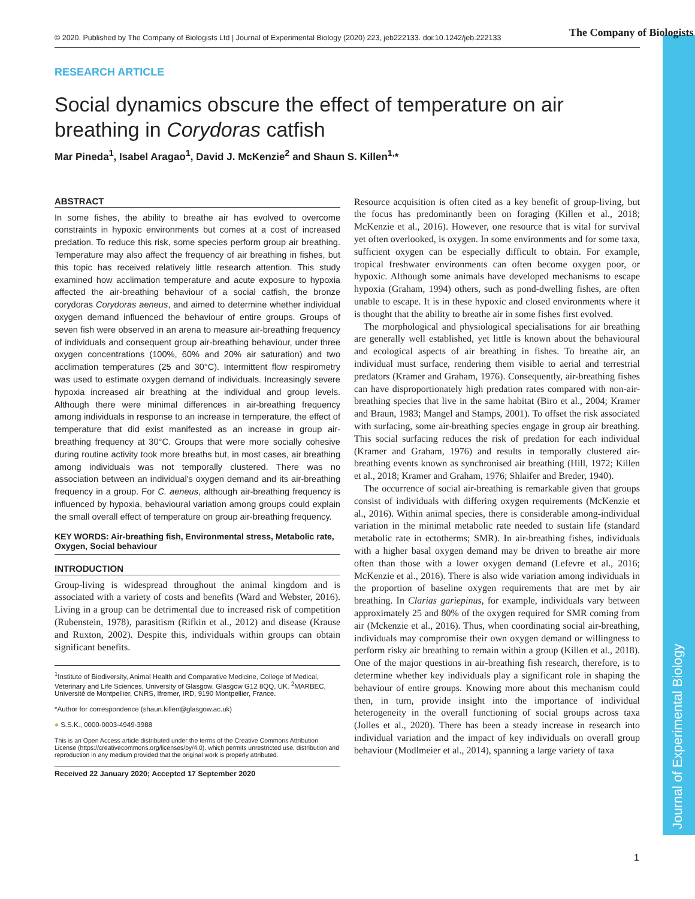Journal of Experimental Biology
© 2020. Published by The Company of Biologists Ltd | Journal of Experimental Biology (2020) 223, jeb222133. doi:10.1242/jeb.222133
The Company of Biologists
RESEARCH ARTICLE
Social dynamics obscure the effect of temperature on air breathing in Corydoras catfish
Mar Pineda<sup>1</sup>, Isabel Aragao<sup>1</sup>, David J. McKenzie<sup>2</sup> and Shaun S. Killen<sup>1,</sup>*
ABSTRACT
In some fishes, the ability to breathe air has evolved to overcome constraints in hypoxic environments but comes at a cost of increased predation. To reduce this risk, some species perform group air breathing. Temperature may also affect the frequency of air breathing in fishes, but this topic has received relatively little research attention. This study examined how acclimation temperature and acute exposure to hypoxia affected the air-breathing behaviour of a social catfish, the bronze corydoras Corydoras aeneus, and aimed to determine whether individual oxygen demand influenced the behaviour of entire groups. Groups of seven fish were observed in an arena to measure air-breathing frequency of individuals and consequent group air-breathing behaviour, under three oxygen concentrations (100%, 60% and 20% air saturation) and two acclimation temperatures (25 and 30°C). Intermittent flow respirometry was used to estimate oxygen demand of individuals. Increasingly severe hypoxia increased air breathing at the individual and group levels. Although there were minimal differences in air-breathing frequency among individuals in response to an increase in temperature, the effect of temperature that did exist manifested as an increase in group air-breathing frequency at 30°C. Groups that were more socially cohesive during routine activity took more breaths but, in most cases, air breathing among individuals was not temporally clustered. There was no association between an individual's oxygen demand and its air-breathing frequency in a group. For C. aeneus, although air-breathing frequency is influenced by hypoxia, behavioural variation among groups could explain the small overall effect of temperature on group air-breathing frequency.
KEY WORDS: Air-breathing fish, Environmental stress, Metabolic rate, Oxygen, Social behaviour
INTRODUCTION
Group-living is widespread throughout the animal kingdom and is associated with a variety of costs and benefits (Ward and Webster, 2016). Living in a group can be detrimental due to increased risk of competition (Rubenstein, 1978), parasitism (Rifkin et al., 2012) and disease (Krause and Ruxton, 2002). Despite this, individuals within groups can obtain significant benefits.
<sup>1</sup> Institute of Biodiversity, Animal Health and Comparative Medicine, College of Medical, Veterinary and Life Sciences, University of Glasgow, Glasgow G12 8QQ, UK. <sup>2</sup>MARBEC, Université de Montpellier, CNRS, Ifremer, IRD, 9190 Montpellier, France.
*Author for correspondence (shaun.killen@glasgow.ac.uk)
● S.S.K., 0000-0003-4949-3988
This is an Open Access article distributed under the terms of the Creative Commons Attribution License (https://creativecommons.org/licenses/by/4.0), which permits unrestricted use, distribution and reproduction in any medium provided that the original work is properly attributed.
Received 22 January 2020; Accepted 17 September 2020
Resource acquisition is often cited as a key benefit of group-living, but the focus has predominantly been on foraging (Killen et al., 2018; McKenzie et al., 2016). However, one resource that is vital for survival yet often overlooked, is oxygen. In some environments and for some taxa, sufficient oxygen can be especially difficult to obtain. For example, tropical freshwater environments can often become oxygen poor, or hypoxic. Although some animals have developed mechanisms to escape hypoxia (Graham, 1994) others, such as pond-dwelling fishes, are often unable to escape. It is in these hypoxic and closed environments where it is thought that the ability to breathe air in some fishes first evolved.
The morphological and physiological specialisations for air breathing are generally well established, yet little is known about the behavioural and ecological aspects of air breathing in fishes. To breathe air, an individual must surface, rendering them visible to aerial and terrestrial predators (Kramer and Graham, 1976). Consequently, air-breathing fishes can have disproportionately high predation rates compared with non-air-breathing species that live in the same habitat (Biro et al., 2004; Kramer and Braun, 1983; Mangel and Stamps, 2001). To offset the risk associated with surfacing, some air-breathing species engage in group air breathing. This social surfacing reduces the risk of predation for each individual (Kramer and Graham, 1976) and results in temporally clustered air-breathing events known as synchronised air breathing (Hill, 1972; Killen et al., 2018; Kramer and Graham, 1976; Shlaifer and Breder, 1940).
The occurrence of social air-breathing is remarkable given that groups consist of individuals with differing oxygen requirements (McKenzie et al., 2016). Within animal species, there is considerable among-individual variation in the minimal metabolic rate needed to sustain life (standard metabolic rate in ectotherms; SMR). In air-breathing fishes, individuals with a higher basal oxygen demand may be driven to breathe air more often than those with a lower oxygen demand (Lefevre et al., 2016; McKenzie et al., 2016). There is also wide variation among individuals in the proportion of baseline oxygen requirements that are met by air breathing. In Clarias gariepinus, for example, individuals vary between approximately 25 and 80% of the oxygen required for SMR coming from air (Mckenzie et al., 2016). Thus, when coordinating social air-breathing, individuals may compromise their own oxygen demand or willingness to perform risky air breathing to remain within a group (Killen et al., 2018). One of the major questions in air-breathing fish research, therefore, is to determine whether key individuals play a significant role in shaping the behaviour of entire groups. Knowing more about this mechanism could then, in turn, provide insight into the importance of individual heterogeneity in the overall functioning of social groups across taxa (Jolles et al., 2020). There has been a steady increase in research into individual variation and the impact of key individuals on overall group behaviour (Modlmeier et al., 2014), spanning a large variety of taxa
1